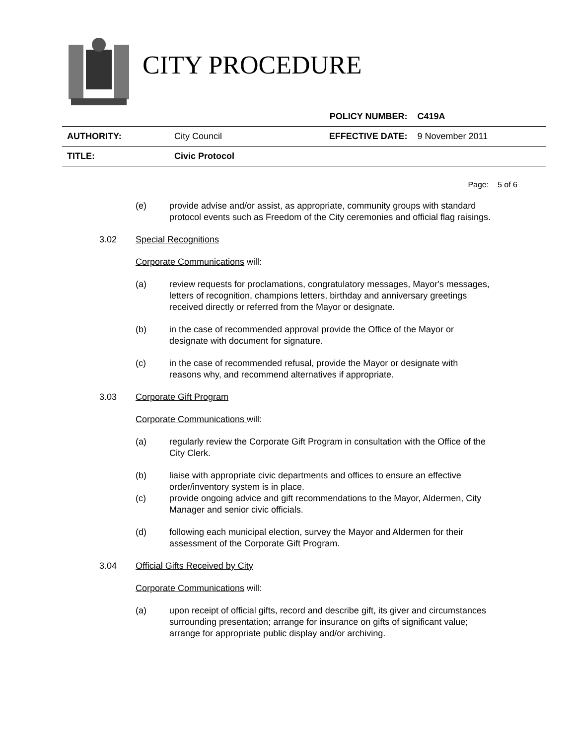CITY PROCEDURE
| | | POLICY NUMBER: | C419A |
| AUTHORITY: | City Council | EFFECTIVE DATE: | 9 November 2011 |
| TITLE: | Civic Protocol | | |
Page: 5 of 6
(e) provide advise and/or assist, as appropriate, community groups with standard
protocol events such as Freedom of the City ceremonies and official flag raisings.
3.02 Special Recognitions
Corporate Communications will:
(a) review requests for proclamations, congratulatory messages, Mayor's messages,
letters of recognition, champions letters, birthday and anniversary greetings
received directly or referred from the Mayor or designate.
(b) in the case of recommended approval provide the Office of the Mayor or
designate with document for signature.
(c) in the case of recommended refusal, provide the Mayor or designate with
reasons why, and recommend alternatives if appropriate.
3.03 Corporate Gift Program
Corporate Communications will:
(a) regularly review the Corporate Gift Program in consultation with the Office of the
City Clerk.
(b) liaise with appropriate civic departments and offices to ensure an effective
order/inventory system is in place.
(c) provide ongoing advice and gift recommendations to the Mayor, Aldermen, City
Manager and senior civic officials.
(d) following each municipal election, survey the Mayor and Aldermen for their
assessment of the Corporate Gift Program.
3.04 Official Gifts Received by City
Corporate Communications will:
(a) upon receipt of official gifts, record and describe gift, its giver and circumstances
surrounding presentation; arrange for insurance on gifts of significant value;
arrange for appropriate public display and/or archiving.